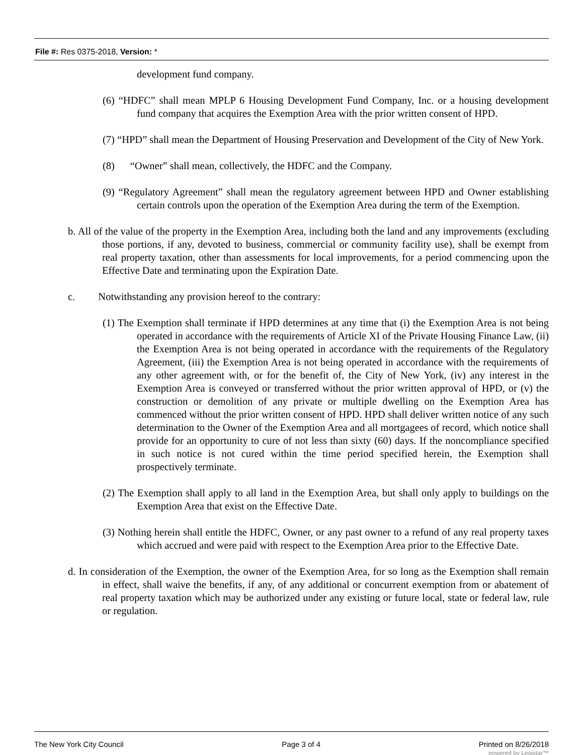File #: Res 0375-2018, Version: *
development fund company.
(6) “HDFC” shall mean MPLP 6 Housing Development Fund Company, Inc. or a housing development fund company that acquires the Exemption Area with the prior written consent of HPD.
(7) “HPD” shall mean the Department of Housing Preservation and Development of the City of New York.
(8) “Owner” shall mean, collectively, the HDFC and the Company.
(9) “Regulatory Agreement” shall mean the regulatory agreement between HPD and Owner establishing certain controls upon the operation of the Exemption Area during the term of the Exemption.
b. All of the value of the property in the Exemption Area, including both the land and any improvements (excluding those portions, if any, devoted to business, commercial or community facility use), shall be exempt from real property taxation, other than assessments for local improvements, for a period commencing upon the Effective Date and terminating upon the Expiration Date.
c. Notwithstanding any provision hereof to the contrary:
(1) The Exemption shall terminate if HPD determines at any time that (i) the Exemption Area is not being operated in accordance with the requirements of Article XI of the Private Housing Finance Law, (ii) the Exemption Area is not being operated in accordance with the requirements of the Regulatory Agreement, (iii) the Exemption Area is not being operated in accordance with the requirements of any other agreement with, or for the benefit of, the City of New York, (iv) any interest in the Exemption Area is conveyed or transferred without the prior written approval of HPD, or (v) the construction or demolition of any private or multiple dwelling on the Exemption Area has commenced without the prior written consent of HPD. HPD shall deliver written notice of any such determination to the Owner of the Exemption Area and all mortgagees of record, which notice shall provide for an opportunity to cure of not less than sixty (60) days. If the noncompliance specified in such notice is not cured within the time period specified herein, the Exemption shall prospectively terminate.
(2) The Exemption shall apply to all land in the Exemption Area, but shall only apply to buildings on the Exemption Area that exist on the Effective Date.
(3) Nothing herein shall entitle the HDFC, Owner, or any past owner to a refund of any real property taxes which accrued and were paid with respect to the Exemption Area prior to the Effective Date.
d. In consideration of the Exemption, the owner of the Exemption Area, for so long as the Exemption shall remain in effect, shall waive the benefits, if any, of any additional or concurrent exemption from or abatement of real property taxation which may be authorized under any existing or future local, state or federal law, rule or regulation.
The New York City Council Page 3 of 4 Printed on 8/26/2018
powered by Legistar™